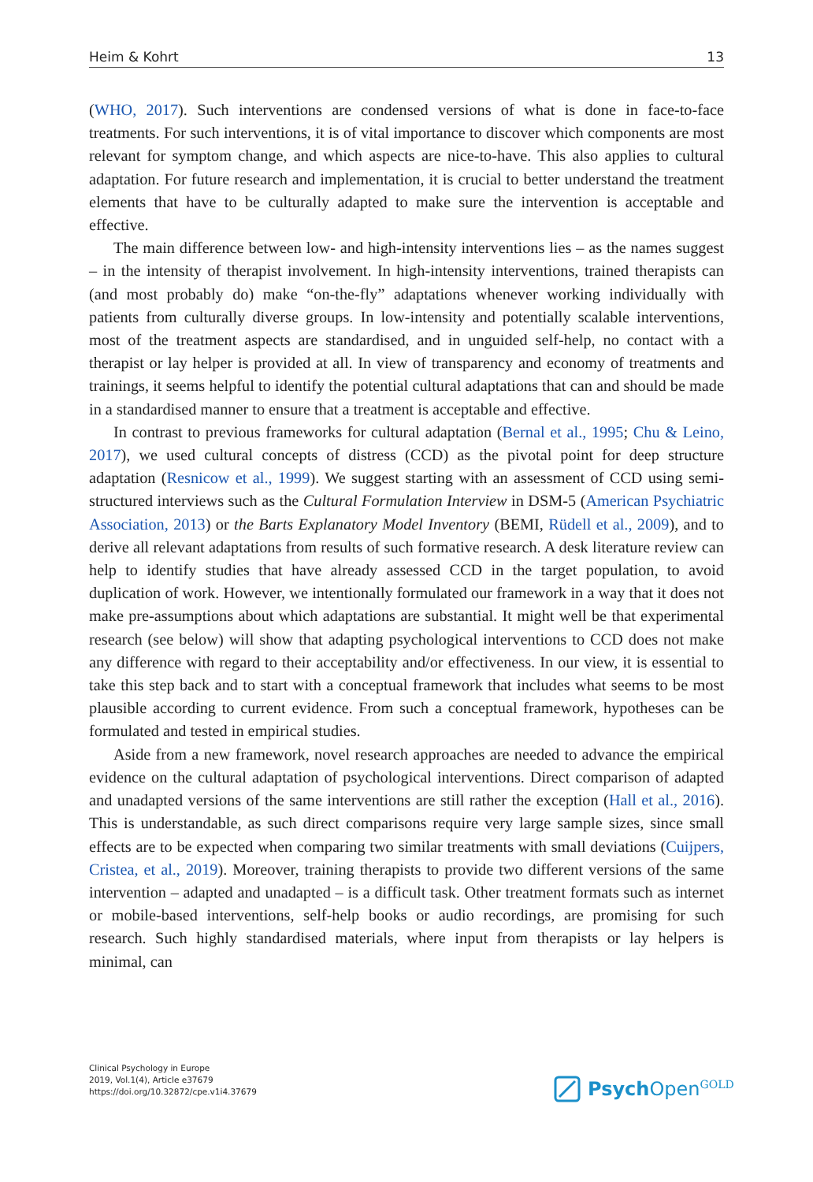Heim & Kohrt 13
(WHO, 2017). Such interventions are condensed versions of what is done in face-to-face treatments. For such interventions, it is of vital importance to discover which components are most relevant for symptom change, and which aspects are nice-to-have. This also applies to cultural adaptation. For future research and implementation, it is crucial to better understand the treatment elements that have to be culturally adapted to make sure the intervention is acceptable and effective.
The main difference between low- and high-intensity interventions lies – as the names suggest – in the intensity of therapist involvement. In high-intensity interventions, trained therapists can (and most probably do) make “on-the-fly” adaptations whenever working individually with patients from culturally diverse groups. In low-intensity and potentially scalable interventions, most of the treatment aspects are standardised, and in unguided self-help, no contact with a therapist or lay helper is provided at all. In view of transparency and economy of treatments and trainings, it seems helpful to identify the potential cultural adaptations that can and should be made in a standardised manner to ensure that a treatment is acceptable and effective.
In contrast to previous frameworks for cultural adaptation (Bernal et al., 1995; Chu & Leino, 2017), we used cultural concepts of distress (CCD) as the pivotal point for deep structure adaptation (Resnicow et al., 1999). We suggest starting with an assessment of CCD using semi-structured interviews such as the Cultural Formulation Interview in DSM-5 (American Psychiatric Association, 2013) or the Barts Explanatory Model Inventory (BEMI, Rüdell et al., 2009), and to derive all relevant adaptations from results of such formative research. A desk literature review can help to identify studies that have already assessed CCD in the target population, to avoid duplication of work. However, we intentionally formulated our framework in a way that it does not make pre-assumptions about which adaptations are substantial. It might well be that experimental research (see below) will show that adapting psychological interventions to CCD does not make any difference with regard to their acceptability and/or effectiveness. In our view, it is essential to take this step back and to start with a conceptual framework that includes what seems to be most plausible according to current evidence. From such a conceptual framework, hypotheses can be formulated and tested in empirical studies.
Aside from a new framework, novel research approaches are needed to advance the empirical evidence on the cultural adaptation of psychological interventions. Direct comparison of adapted and unadapted versions of the same interventions are still rather the exception (Hall et al., 2016). This is understandable, as such direct comparisons require very large sample sizes, since small effects are to be expected when comparing two similar treatments with small deviations (Cuijpers, Cristea, et al., 2019). Moreover, training therapists to provide two different versions of the same intervention – adapted and unadapted – is a difficult task. Other treatment formats such as internet or mobile-based interventions, self-help books or audio recordings, are promising for such research. Such highly standardised materials, where input from therapists or lay helpers is minimal, can
Clinical Psychology in Europe
2019, Vol.1(4), Article e37679
https://doi.org/10.32872/cpe.v1i4.37679
Psych Open<sup>GOLD</sup>